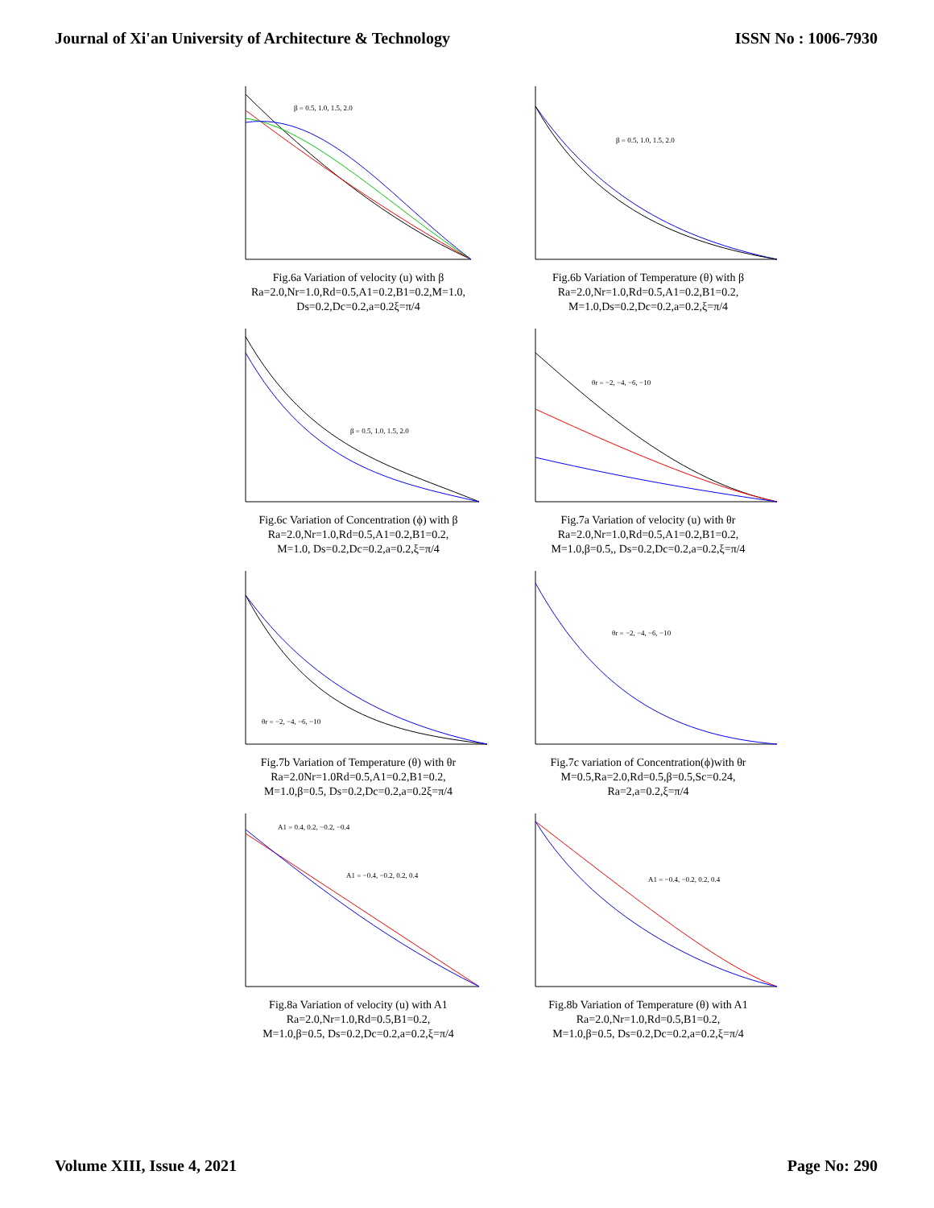Journal of Xi'an University of Architecture & Technology ISSN No : 1006-7930
β = 0.5, 1.0, 1.5, 2.0
Fig.6a Variation of velocity (u) with β
Ra=2.0,Nr=1.0,Rd=0.5,A1=0.2,B1=0.2,M=1.0,
Ds=0.2,Dc=0.2,a=0.2ξ=π/4
β = 0.5, 1.0, 1.5, 2.0
Fig.6b Variation of Temperature (θ) with β
Ra=2.0,Nr=1.0,Rd=0.5,A1=0.2,B1=0.2,
M=1.0,Ds=0.2,Dc=0.2,a=0.2,ξ=π/4
β = 0.5, 1.0, 1.5, 2.0
Fig.6c Variation of Concentration (ϕ) with β
Ra=2.0,Nr=1.0,Rd=0.5,A1=0.2,B1=0.2,
M=1.0, Ds=0.2,Dc=0.2,a=0.2,ξ=π/4
θr = −2, −4, −6, −10
Fig.7a Variation of velocity (u) with θr
Ra=2.0,Nr=1.0,Rd=0.5,A1=0.2,B1=0.2,
M=1.0,β=0.5,, Ds=0.2,Dc=0.2,a=0.2,ξ=π/4
θr = −2, −4, −6, −10
Fig.7b Variation of Temperature (θ) with θr
Ra=2.0Nr=1.0Rd=0.5,A1=0.2,B1=0.2,
M=1.0,β=0.5, Ds=0.2,Dc=0.2,a=0.2ξ=π/4
θr = −2, −4, −6, −10
Fig.7c variation of Concentration(ϕ)with θr
M=0.5,Ra=2.0,Rd=0.5,β=0.5,Sc=0.24,
Ra=2,a=0.2,ξ=π/4
A1 = 0.4, 0.2, −0.2, −0.4
A1 = −0.4, −0.2, 0.2, 0.4
Fig.8a Variation of velocity (u) with A1
Ra=2.0,Nr=1.0,Rd=0.5,B1=0.2,
M=1.0,β=0.5, Ds=0.2,Dc=0.2,a=0.2,ξ=π/4
A1 = −0.4, −0.2, 0.2, 0.4
Fig.8b Variation of Temperature (θ) with A1
Ra=2.0,Nr=1.0,Rd=0.5,B1=0.2,
M=1.0,β=0.5, Ds=0.2,Dc=0.2,a=0.2,ξ=π/4
Volume XIII, Issue 4, 2021 Page No: 290